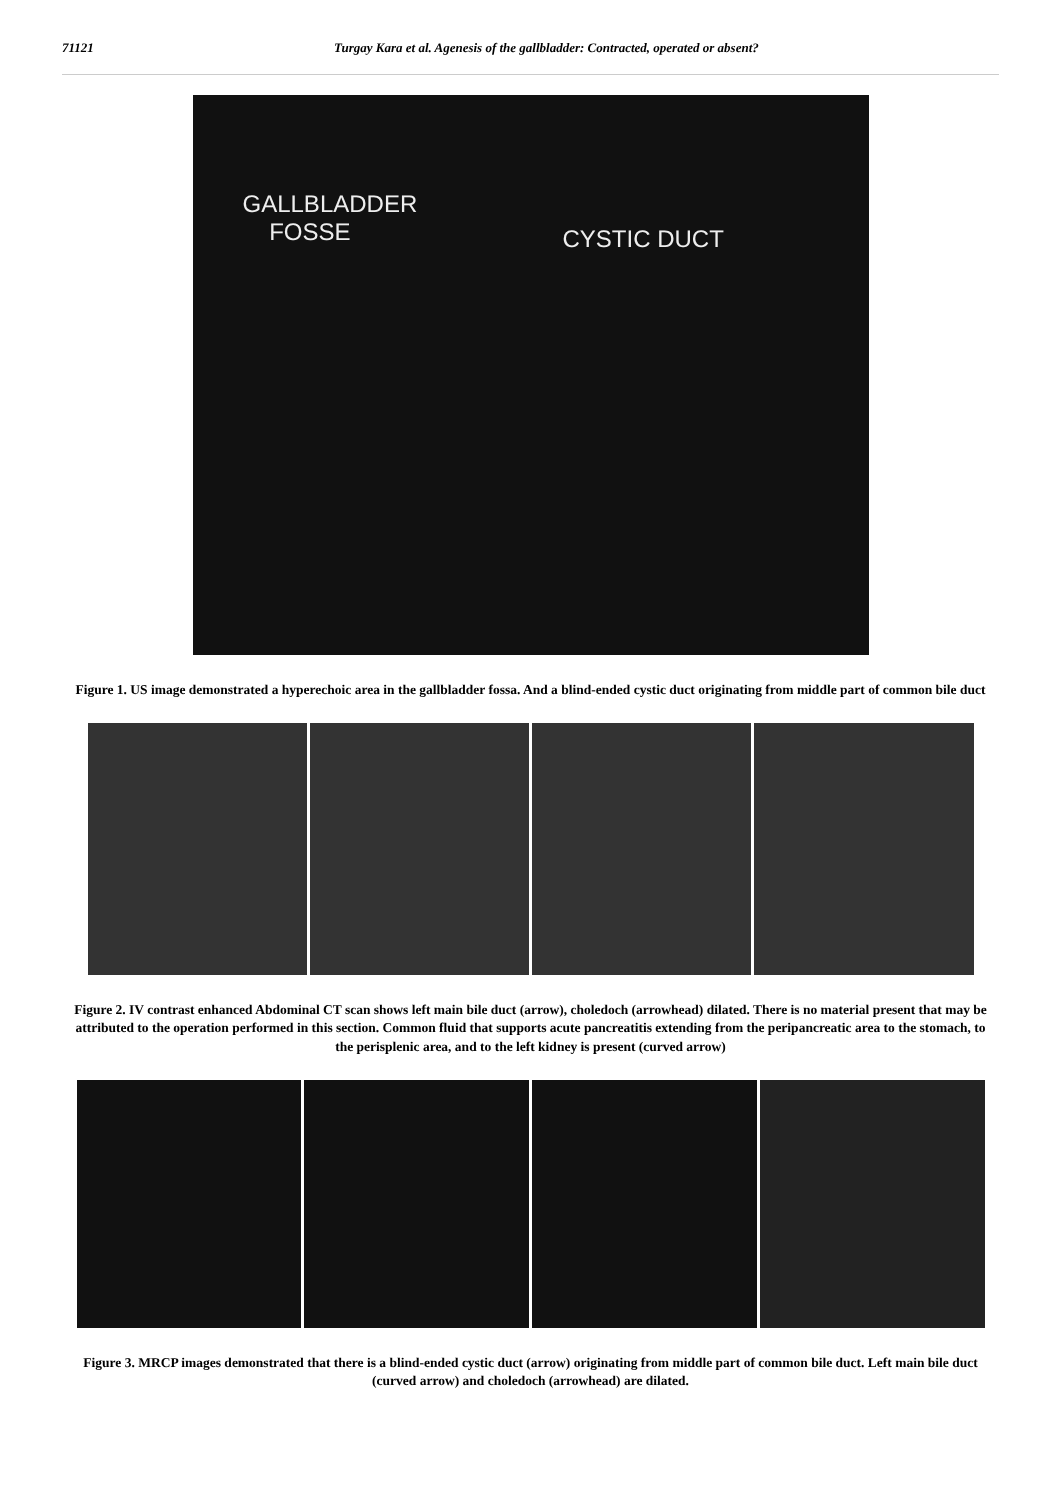71121 Turgay Kara et al. Agenesis of the gallbladder: Contracted, operated or absent?
GALLBLADDER
FOSSE
CYSTIC DUCT
Figure 1. US image demonstrated a hyperechoic area in the gallbladder fossa. And a blind-ended cystic duct originating from middle part of common bile duct
Figure 2. IV contrast enhanced Abdominal CT scan shows left main bile duct (arrow), choledoch (arrowhead) dilated. There is no material present that may be attributed to the operation performed in this section. Common fluid that supports acute pancreatitis extending from the peripancreatic area to the stomach, to the perisplenic area, and to the left kidney is present (curved arrow)
Figure 3. MRCP images demonstrated that there is a blind-ended cystic duct (arrow) originating from middle part of common bile duct. Left main bile duct (curved arrow) and choledoch (arrowhead) are dilated.